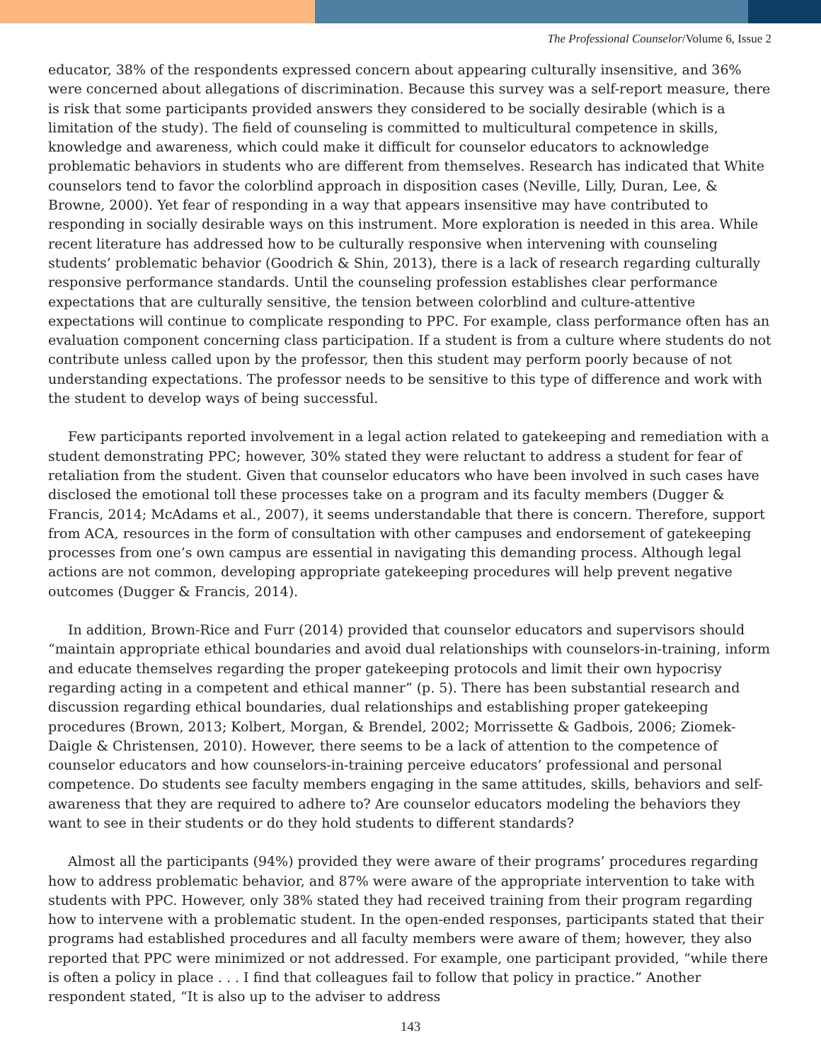The Professional Counselor/Volume 6, Issue 2
educator, 38% of the respondents expressed concern about appearing culturally insensitive, and 36% were concerned about allegations of discrimination. Because this survey was a self-report measure, there is risk that some participants provided answers they considered to be socially desirable (which is a limitation of the study). The field of counseling is committed to multicultural competence in skills, knowledge and awareness, which could make it difficult for counselor educators to acknowledge problematic behaviors in students who are different from themselves. Research has indicated that White counselors tend to favor the colorblind approach in disposition cases (Neville, Lilly, Duran, Lee, & Browne, 2000). Yet fear of responding in a way that appears insensitive may have contributed to responding in socially desirable ways on this instrument. More exploration is needed in this area. While recent literature has addressed how to be culturally responsive when intervening with counseling students’ problematic behavior (Goodrich & Shin, 2013), there is a lack of research regarding culturally responsive performance standards. Until the counseling profession establishes clear performance expectations that are culturally sensitive, the tension between colorblind and culture-attentive expectations will continue to complicate responding to PPC. For example, class performance often has an evaluation component concerning class participation. If a student is from a culture where students do not contribute unless called upon by the professor, then this student may perform poorly because of not understanding expectations. The professor needs to be sensitive to this type of difference and work with the student to develop ways of being successful.
Few participants reported involvement in a legal action related to gatekeeping and remediation with a student demonstrating PPC; however, 30% stated they were reluctant to address a student for fear of retaliation from the student. Given that counselor educators who have been involved in such cases have disclosed the emotional toll these processes take on a program and its faculty members (Dugger & Francis, 2014; McAdams et al., 2007), it seems understandable that there is concern. Therefore, support from ACA, resources in the form of consultation with other campuses and endorsement of gatekeeping processes from one’s own campus are essential in navigating this demanding process. Although legal actions are not common, developing appropriate gatekeeping procedures will help prevent negative outcomes (Dugger & Francis, 2014).
In addition, Brown-Rice and Furr (2014) provided that counselor educators and supervisors should “maintain appropriate ethical boundaries and avoid dual relationships with counselors-in-training, inform and educate themselves regarding the proper gatekeeping protocols and limit their own hypocrisy regarding acting in a competent and ethical manner” (p. 5). There has been substantial research and discussion regarding ethical boundaries, dual relationships and establishing proper gatekeeping procedures (Brown, 2013; Kolbert, Morgan, & Brendel, 2002; Morrissette & Gadbois, 2006; Ziomek-Daigle & Christensen, 2010). However, there seems to be a lack of attention to the competence of counselor educators and how counselors-in-training perceive educators’ professional and personal competence. Do students see faculty members engaging in the same attitudes, skills, behaviors and self-awareness that they are required to adhere to? Are counselor educators modeling the behaviors they want to see in their students or do they hold students to different standards?
Almost all the participants (94%) provided they were aware of their programs’ procedures regarding how to address problematic behavior, and 87% were aware of the appropriate intervention to take with students with PPC. However, only 38% stated they had received training from their program regarding how to intervene with a problematic student. In the open-ended responses, participants stated that their programs had established procedures and all faculty members were aware of them; however, they also reported that PPC were minimized or not addressed. For example, one participant provided, “while there is often a policy in place . . . I find that colleagues fail to follow that policy in practice.” Another respondent stated, “It is also up to the adviser to address
143